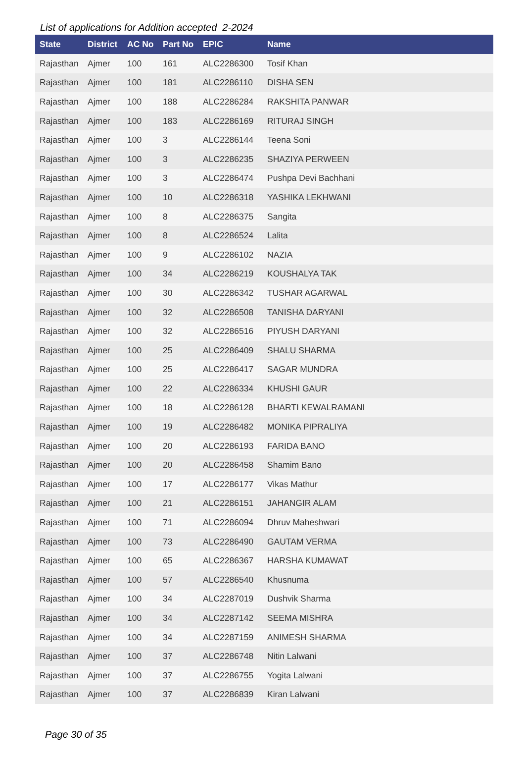List of applications for Addition accepted 2-2024
| State | District | AC No | Part No | EPIC | Name |
| --- | --- | --- | --- | --- | --- |
| Rajasthan | Ajmer | 100 | 161 | ALC2286300 | Tosif Khan |
| Rajasthan | Ajmer | 100 | 181 | ALC2286110 | DISHA SEN |
| Rajasthan | Ajmer | 100 | 188 | ALC2286284 | RAKSHITA PANWAR |
| Rajasthan | Ajmer | 100 | 183 | ALC2286169 | RITURAJ SINGH |
| Rajasthan | Ajmer | 100 | 3 | ALC2286144 | Teena Soni |
| Rajasthan | Ajmer | 100 | 3 | ALC2286235 | SHAZIYA PERWEEN |
| Rajasthan | Ajmer | 100 | 3 | ALC2286474 | Pushpa Devi Bachhani |
| Rajasthan | Ajmer | 100 | 10 | ALC2286318 | YASHIKA LEKHWANI |
| Rajasthan | Ajmer | 100 | 8 | ALC2286375 | Sangita |
| Rajasthan | Ajmer | 100 | 8 | ALC2286524 | Lalita |
| Rajasthan | Ajmer | 100 | 9 | ALC2286102 | NAZIA |
| Rajasthan | Ajmer | 100 | 34 | ALC2286219 | KOUSHALYA TAK |
| Rajasthan | Ajmer | 100 | 30 | ALC2286342 | TUSHAR AGARWAL |
| Rajasthan | Ajmer | 100 | 32 | ALC2286508 | TANISHA DARYANI |
| Rajasthan | Ajmer | 100 | 32 | ALC2286516 | PIYUSH DARYANI |
| Rajasthan | Ajmer | 100 | 25 | ALC2286409 | SHALU SHARMA |
| Rajasthan | Ajmer | 100 | 25 | ALC2286417 | SAGAR MUNDRA |
| Rajasthan | Ajmer | 100 | 22 | ALC2286334 | KHUSHI GAUR |
| Rajasthan | Ajmer | 100 | 18 | ALC2286128 | BHARTI KEWALRAMANI |
| Rajasthan | Ajmer | 100 | 19 | ALC2286482 | MONIKA PIPRALIYA |
| Rajasthan | Ajmer | 100 | 20 | ALC2286193 | FARIDA BANO |
| Rajasthan | Ajmer | 100 | 20 | ALC2286458 | Shamim Bano |
| Rajasthan | Ajmer | 100 | 17 | ALC2286177 | Vikas Mathur |
| Rajasthan | Ajmer | 100 | 21 | ALC2286151 | JAHANGIR ALAM |
| Rajasthan | Ajmer | 100 | 71 | ALC2286094 | Dhruv Maheshwari |
| Rajasthan | Ajmer | 100 | 73 | ALC2286490 | GAUTAM VERMA |
| Rajasthan | Ajmer | 100 | 65 | ALC2286367 | HARSHA KUMAWAT |
| Rajasthan | Ajmer | 100 | 57 | ALC2286540 | Khusnuma |
| Rajasthan | Ajmer | 100 | 34 | ALC2287019 | Dushvik Sharma |
| Rajasthan | Ajmer | 100 | 34 | ALC2287142 | SEEMA MISHRA |
| Rajasthan | Ajmer | 100 | 34 | ALC2287159 | ANIMESH SHARMA |
| Rajasthan | Ajmer | 100 | 37 | ALC2286748 | Nitin Lalwani |
| Rajasthan | Ajmer | 100 | 37 | ALC2286755 | Yogita Lalwani |
| Rajasthan | Ajmer | 100 | 37 | ALC2286839 | Kiran Lalwani |
Page 30 of 35